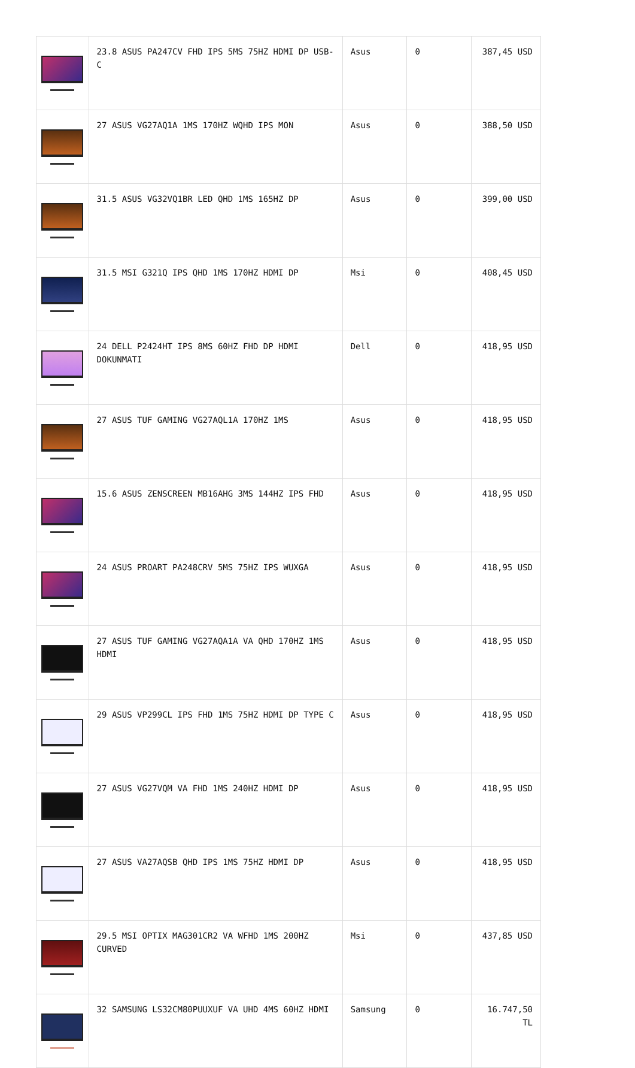| | 23.8 ASUS PA247CV FHD IPS 5MS 75HZ HDMI DP USB-C | Asus | 0 | 387,45 USD |
| | 27 ASUS VG27AQ1A 1MS 170HZ WQHD IPS MON | Asus | 0 | 388,50 USD |
| | 31.5 ASUS VG32VQ1BR LED QHD 1MS 165HZ DP | Asus | 0 | 399,00 USD |
| | 31.5 MSI G321Q IPS QHD 1MS 170HZ HDMI DP | Msi | 0 | 408,45 USD |
| | 24 DELL P2424HT IPS 8MS 60HZ FHD DP HDMI DOKUNMATI | Dell | 0 | 418,95 USD |
| | 27 ASUS TUF GAMING VG27AQL1A 170HZ 1MS | Asus | 0 | 418,95 USD |
| | 15.6 ASUS ZENSCREEN MB16AHG 3MS 144HZ IPS FHD | Asus | 0 | 418,95 USD |
| | 24 ASUS PROART PA248CRV 5MS 75HZ IPS WUXGA | Asus | 0 | 418,95 USD |
| | 27 ASUS TUF GAMING VG27AQA1A VA QHD 170HZ 1MS HDMI | Asus | 0 | 418,95 USD |
| | 29 ASUS VP299CL IPS FHD 1MS 75HZ HDMI DP TYPE C | Asus | 0 | 418,95 USD |
| | 27 ASUS VG27VQM VA FHD 1MS 240HZ HDMI DP | Asus | 0 | 418,95 USD |
| | 27 ASUS VA27AQSB QHD IPS 1MS 75HZ HDMI DP | Asus | 0 | 418,95 USD |
| | 29.5 MSI OPTIX MAG301CR2 VA WFHD 1MS 200HZ CURVED | Msi | 0 | 437,85 USD |
| | 32 SAMSUNG LS32CM80PUUXUF VA UHD 4MS 60HZ HDMI | Samsung | 0 | 16.747,50 TL |